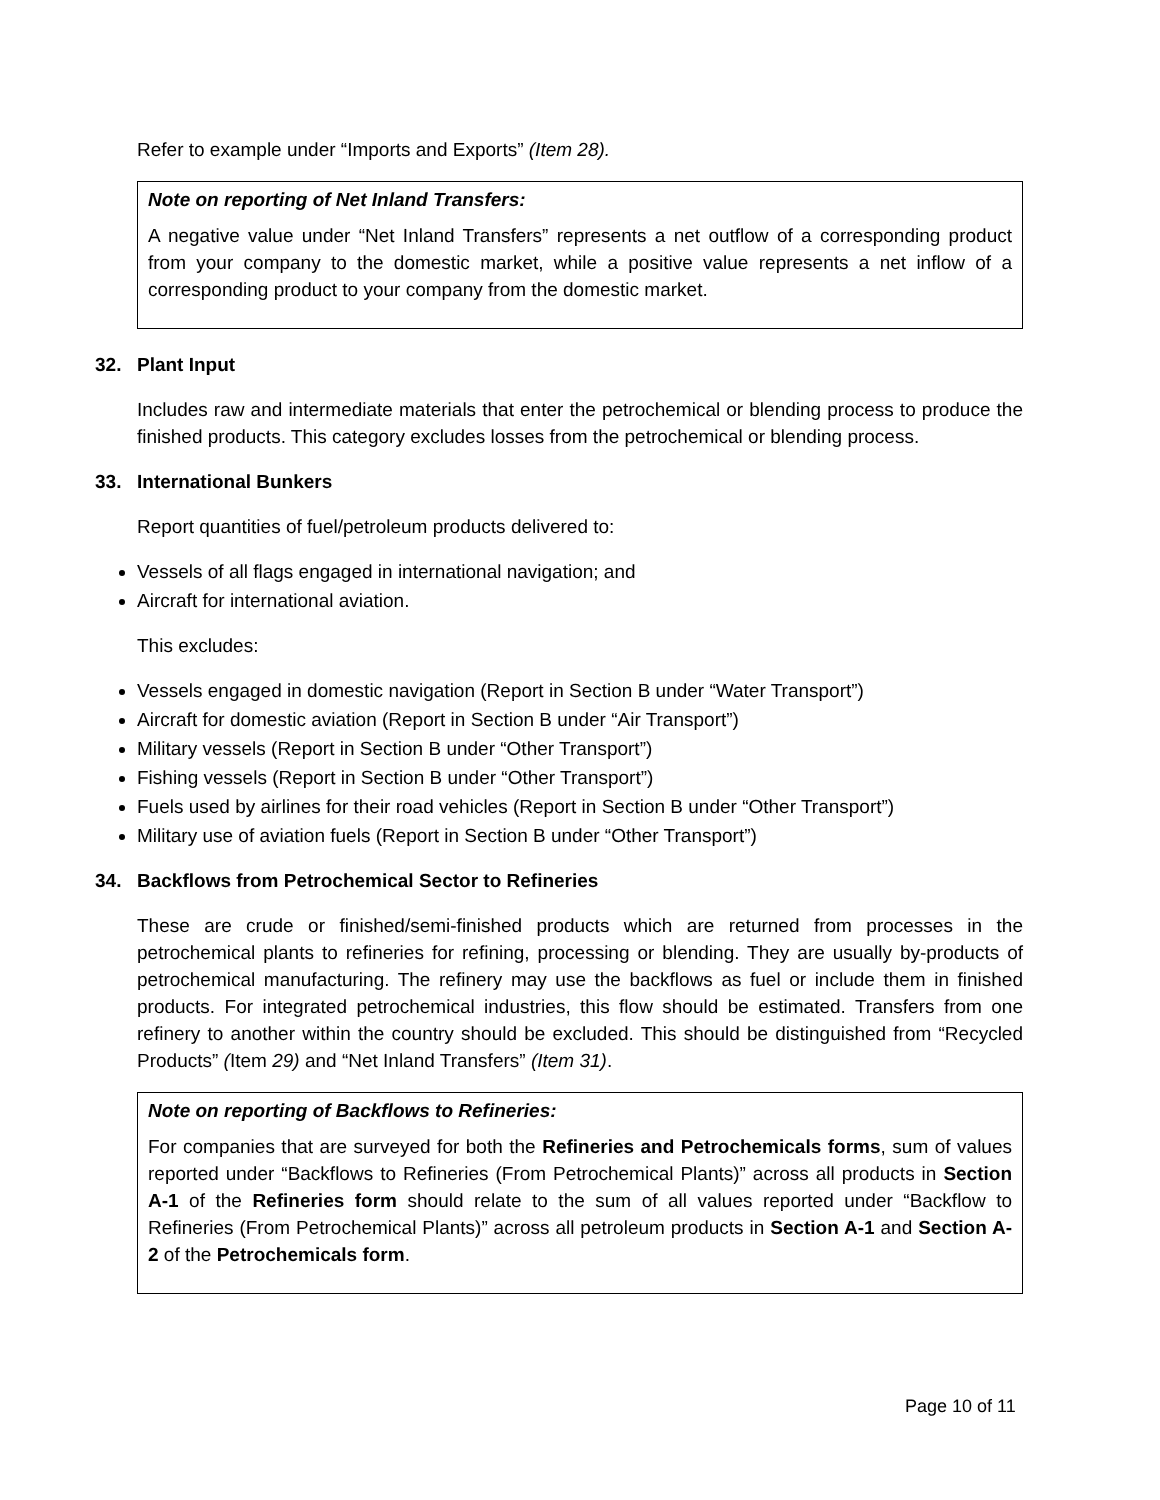Refer to example under “Imports and Exports” (Item 28).
Note on reporting of Net Inland Transfers:
A negative value under “Net Inland Transfers” represents a net outflow of a corresponding product from your company to the domestic market, while a positive value represents a net inflow of a corresponding product to your company from the domestic market.
32. Plant Input
Includes raw and intermediate materials that enter the petrochemical or blending process to produce the finished products. This category excludes losses from the petrochemical or blending process.
33. International Bunkers
Report quantities of fuel/petroleum products delivered to:
Vessels of all flags engaged in international navigation; and
Aircraft for international aviation.
This excludes:
Vessels engaged in domestic navigation (Report in Section B under “Water Transport”)
Aircraft for domestic aviation (Report in Section B under “Air Transport”)
Military vessels (Report in Section B under “Other Transport”)
Fishing vessels (Report in Section B under “Other Transport”)
Fuels used by airlines for their road vehicles (Report in Section B under “Other Transport”)
Military use of aviation fuels (Report in Section B under “Other Transport”)
34. Backflows from Petrochemical Sector to Refineries
These are crude or finished/semi-finished products which are returned from processes in the petrochemical plants to refineries for refining, processing or blending. They are usually by-products of petrochemical manufacturing. The refinery may use the backflows as fuel or include them in finished products. For integrated petrochemical industries, this flow should be estimated. Transfers from one refinery to another within the country should be excluded. This should be distinguished from “Recycled Products” (Item 29) and “Net Inland Transfers” (Item 31).
Note on reporting of Backflows to Refineries:
For companies that are surveyed for both the Refineries and Petrochemicals forms, sum of values reported under “Backflows to Refineries (From Petrochemical Plants)” across all products in Section A-1 of the Refineries form should relate to the sum of all values reported under “Backflow to Refineries (From Petrochemical Plants)” across all petroleum products in Section A-1 and Section A-2 of the Petrochemicals form.
Page 10 of 11